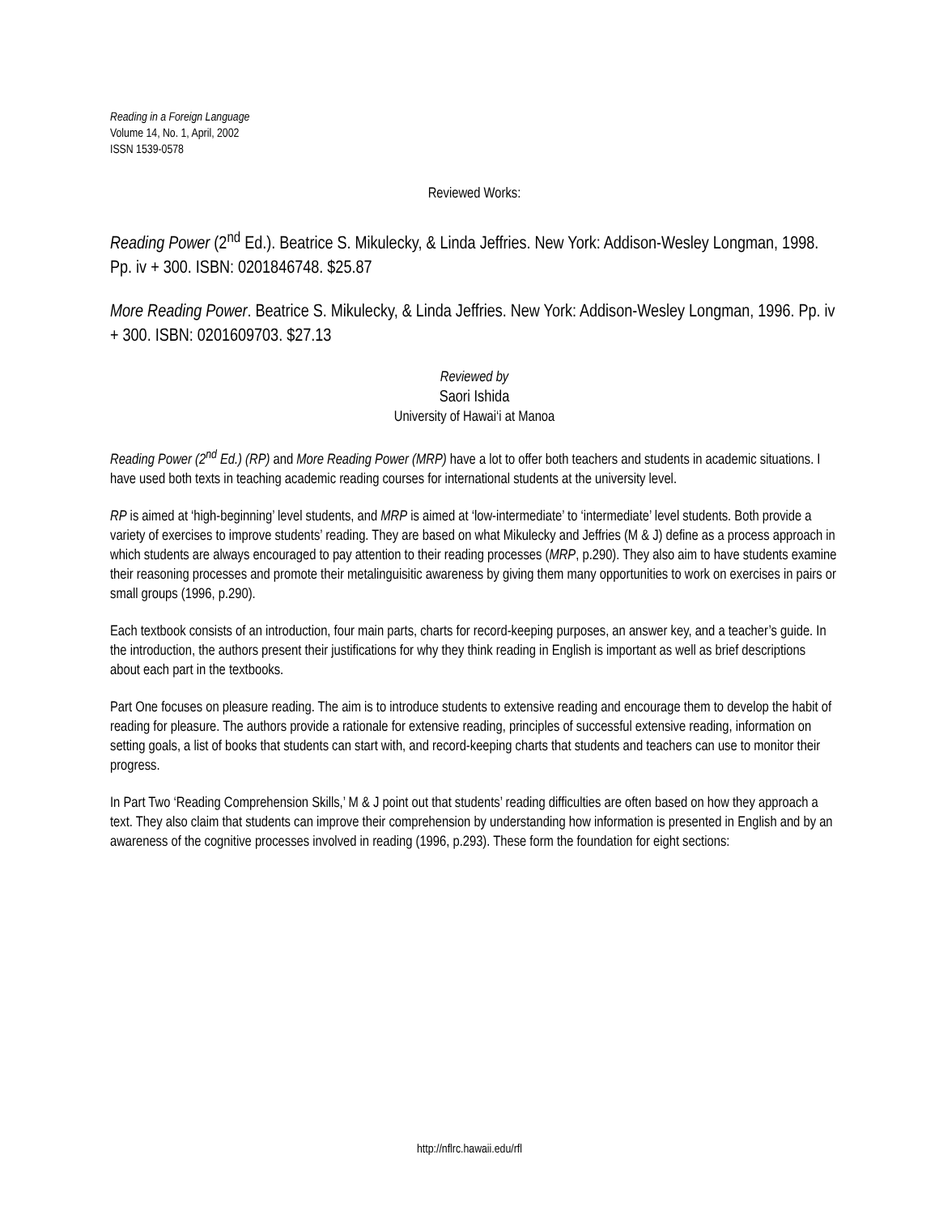Reading in a Foreign Language
Volume 14, No. 1, April, 2002
ISSN 1539-0578
Reviewed Works:
Reading Power (2<sup>nd</sup> Ed.). Beatrice S. Mikulecky, & Linda Jeffries. New York: Addison-Wesley Longman, 1998. Pp. iv + 300. ISBN: 0201846748. $25.87
More Reading Power. Beatrice S. Mikulecky, & Linda Jeffries. New York: Addison-Wesley Longman, 1996. Pp. iv + 300. ISBN: 0201609703. $27.13
Reviewed by
Saori Ishida
University of Hawai‘i at Manoa
Reading Power (2<sup>nd</sup> Ed.) (RP) and More Reading Power (MRP) have a lot to offer both teachers and students in academic situations. I have used both texts in teaching academic reading courses for international students at the university level.
RP is aimed at ‘high-beginning’ level students, and MRP is aimed at ‘low-intermediate’ to ‘intermediate’ level students. Both provide a variety of exercises to improve students’ reading. They are based on what Mikulecky and Jeffries (M & J) define as a process approach in which students are always encouraged to pay attention to their reading processes (MRP, p.290). They also aim to have students examine their reasoning processes and promote their metalinguisitic awareness by giving them many opportunities to work on exercises in pairs or small groups (1996, p.290).
Each textbook consists of an introduction, four main parts, charts for record-keeping purposes, an answer key, and a teacher’s guide. In the introduction, the authors present their justifications for why they think reading in English is important as well as brief descriptions about each part in the textbooks.
Part One focuses on pleasure reading. The aim is to introduce students to extensive reading and encourage them to develop the habit of reading for pleasure. The authors provide a rationale for extensive reading, principles of successful extensive reading, information on setting goals, a list of books that students can start with, and record-keeping charts that students and teachers can use to monitor their progress.
In Part Two ‘Reading Comprehension Skills,’ M & J point out that students’ reading difficulties are often based on how they approach a text. They also claim that students can improve their comprehension by understanding how information is presented in English and by an awareness of the cognitive processes involved in reading (1996, p.293). These form the foundation for eight sections:
http://nflrc.hawaii.edu/rfl